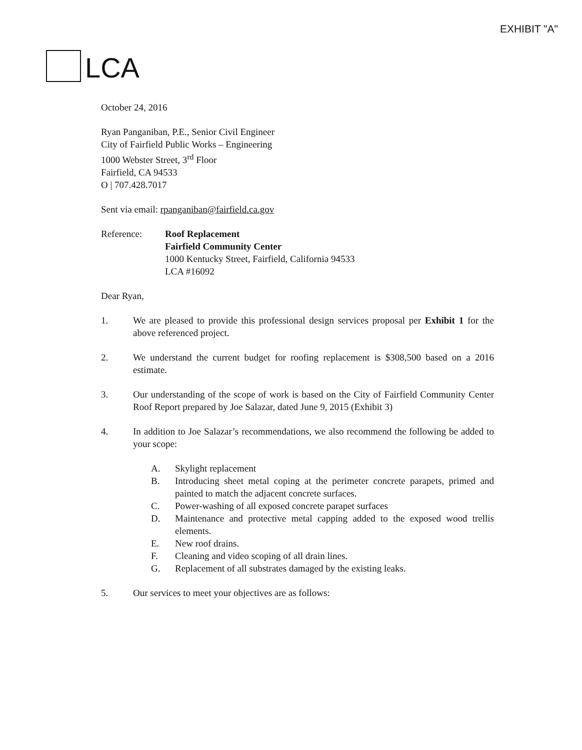EXHIBIT "A"
LCA
October 24, 2016
Ryan Panganiban, P.E., Senior Civil Engineer
City of Fairfield Public Works – Engineering
1000 Webster Street, 3<sup>rd</sup> Floor
Fairfield, CA 94533
O | 707.428.7017
Sent via email: rpanganiban@fairfield.ca.gov
Reference: Roof Replacement
Fairfield Community Center
1000 Kentucky Street, Fairfield, California 94533
LCA #16092
Dear Ryan,
1. We are pleased to provide this professional design services proposal per Exhibit 1 for the above referenced project.
2. We understand the current budget for roofing replacement is $308,500 based on a 2016 estimate.
3. Our understanding of the scope of work is based on the City of Fairfield Community Center Roof Report prepared by Joe Salazar, dated June 9, 2015 (Exhibit 3)
4. In addition to Joe Salazar’s recommendations, we also recommend the following be added to your scope:
A. Skylight replacement
B. Introducing sheet metal coping at the perimeter concrete parapets, primed and painted to match the adjacent concrete surfaces.
C. Power-washing of all exposed concrete parapet surfaces
D. Maintenance and protective metal capping added to the exposed wood trellis elements.
E. New roof drains.
F. Cleaning and video scoping of all drain lines.
G. Replacement of all substrates damaged by the existing leaks.
5. Our services to meet your objectives are as follows: